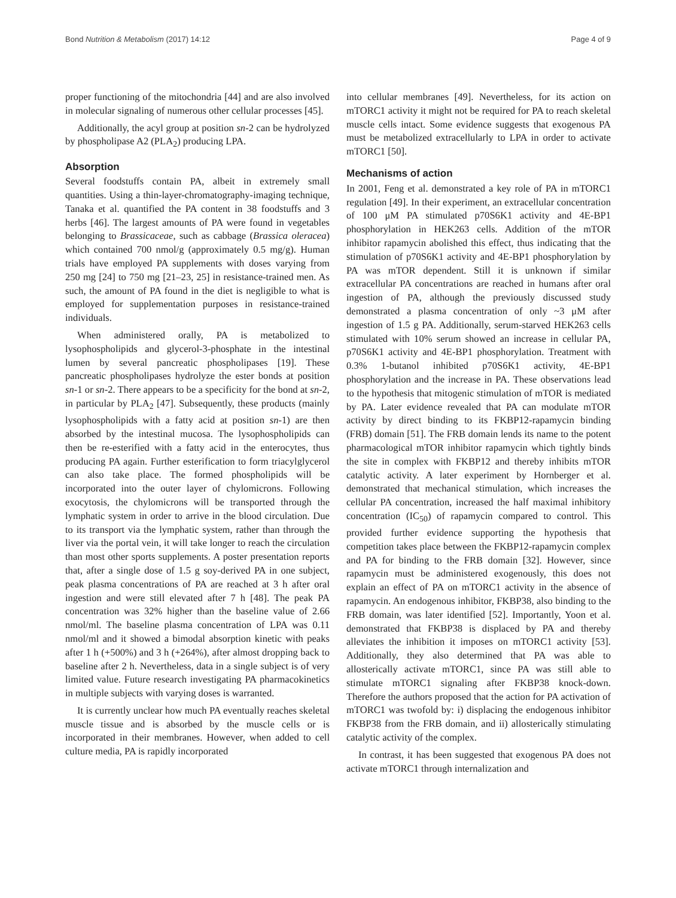Bond Nutrition & Metabolism (2017) 14:12 Page 4 of 9
proper functioning of the mitochondria [44] and are also involved in molecular signaling of numerous other cellular processes [45].
Additionally, the acyl group at position sn-2 can be hydrolyzed by phospholipase A2 (PLA<sub>2</sub>) producing LPA.
Absorption
Several foodstuffs contain PA, albeit in extremely small quantities. Using a thin-layer-chromatography-imaging technique, Tanaka et al. quantified the PA content in 38 foodstuffs and 3 herbs [46]. The largest amounts of PA were found in vegetables belonging to Brassicaceae, such as cabbage (Brassica oleracea) which contained 700 nmol/g (approximately 0.5 mg/g). Human trials have employed PA supplements with doses varying from 250 mg [24] to 750 mg [21–23, 25] in resistance-trained men. As such, the amount of PA found in the diet is negligible to what is employed for supplementation purposes in resistance-trained individuals.
When administered orally, PA is metabolized to lysophospholipids and glycerol-3-phosphate in the intestinal lumen by several pancreatic phospholipases [19]. These pancreatic phospholipases hydrolyze the ester bonds at position sn-1 or sn-2. There appears to be a specificity for the bond at sn-2, in particular by PLA<sub>2</sub> [47]. Subsequently, these products (mainly lysophospholipids with a fatty acid at position sn-1) are then absorbed by the intestinal mucosa. The lysophospholipids can then be re-esterified with a fatty acid in the enterocytes, thus producing PA again. Further esterification to form triacylglycerol can also take place. The formed phospholipids will be incorporated into the outer layer of chylomicrons. Following exocytosis, the chylomicrons will be transported through the lymphatic system in order to arrive in the blood circulation. Due to its transport via the lymphatic system, rather than through the liver via the portal vein, it will take longer to reach the circulation than most other sports supplements. A poster presentation reports that, after a single dose of 1.5 g soy-derived PA in one subject, peak plasma concentrations of PA are reached at 3 h after oral ingestion and were still elevated after 7 h [48]. The peak PA concentration was 32% higher than the baseline value of 2.66 nmol/ml. The baseline plasma concentration of LPA was 0.11 nmol/ml and it showed a bimodal absorption kinetic with peaks after 1 h (+500%) and 3 h (+264%), after almost dropping back to baseline after 2 h. Nevertheless, data in a single subject is of very limited value. Future research investigating PA pharmacokinetics in multiple subjects with varying doses is warranted.
It is currently unclear how much PA eventually reaches skeletal muscle tissue and is absorbed by the muscle cells or is incorporated in their membranes. However, when added to cell culture media, PA is rapidly incorporated
into cellular membranes [49]. Nevertheless, for its action on mTORC1 activity it might not be required for PA to reach skeletal muscle cells intact. Some evidence suggests that exogenous PA must be metabolized extracellularly to LPA in order to activate mTORC1 [50].
Mechanisms of action
In 2001, Feng et al. demonstrated a key role of PA in mTORC1 regulation [49]. In their experiment, an extracellular concentration of 100 μM PA stimulated p70S6K1 activity and 4E-BP1 phosphorylation in HEK263 cells. Addition of the mTOR inhibitor rapamycin abolished this effect, thus indicating that the stimulation of p70S6K1 activity and 4E-BP1 phosphorylation by PA was mTOR dependent. Still it is unknown if similar extracellular PA concentrations are reached in humans after oral ingestion of PA, although the previously discussed study demonstrated a plasma concentration of only ~3 μM after ingestion of 1.5 g PA. Additionally, serum-starved HEK263 cells stimulated with 10% serum showed an increase in cellular PA, p70S6K1 activity and 4E-BP1 phosphorylation. Treatment with 0.3% 1-butanol inhibited p70S6K1 activity, 4E-BP1 phosphorylation and the increase in PA. These observations lead to the hypothesis that mitogenic stimulation of mTOR is mediated by PA. Later evidence revealed that PA can modulate mTOR activity by direct binding to its FKBP12-rapamycin binding (FRB) domain [51]. The FRB domain lends its name to the potent pharmacological mTOR inhibitor rapamycin which tightly binds the site in complex with FKBP12 and thereby inhibits mTOR catalytic activity. A later experiment by Hornberger et al. demonstrated that mechanical stimulation, which increases the cellular PA concentration, increased the half maximal inhibitory concentration (IC<sub>50</sub>) of rapamycin compared to control. This provided further evidence supporting the hypothesis that competition takes place between the FKBP12-rapamycin complex and PA for binding to the FRB domain [32]. However, since rapamycin must be administered exogenously, this does not explain an effect of PA on mTORC1 activity in the absence of rapamycin. An endogenous inhibitor, FKBP38, also binding to the FRB domain, was later identified [52]. Importantly, Yoon et al. demonstrated that FKBP38 is displaced by PA and thereby alleviates the inhibition it imposes on mTORC1 activity [53]. Additionally, they also determined that PA was able to allosterically activate mTORC1, since PA was still able to stimulate mTORC1 signaling after FKBP38 knock-down. Therefore the authors proposed that the action for PA activation of mTORC1 was twofold by: i) displacing the endogenous inhibitor FKBP38 from the FRB domain, and ii) allosterically stimulating catalytic activity of the complex.
In contrast, it has been suggested that exogenous PA does not activate mTORC1 through internalization and